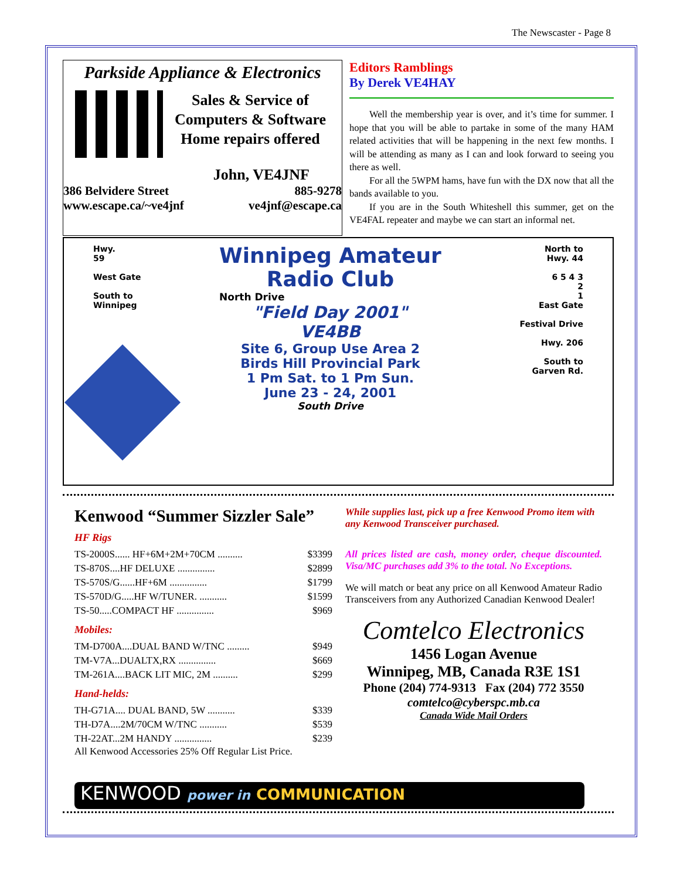The Newscaster - Page 8
Parkside Appliance & Electronics
Sales & Service of
Computers & Software
Home repairs offered
John, VE4JNF
386 Belvidere Street 885-9278
www.escape.ca/~ve4jnf ve4jnf@escape.ca
Editors Ramblings
By Derek VE4HAY
Well the membership year is over, and it’s time for summer. I hope that you will be able to partake in some of the many HAM related activities that will be happening in the next few months. I will be attending as many as I can and look forward to seeing you there as well.
For all the 5WPM hams, have fun with the DX now that all the bands available to you.
If you are in the South Whiteshell this summer, get on the VE4FAL repeater and maybe we can start an informal net.
Hwy.
59
West Gate
South to
Winnipeg
Winnipeg Amateur
Radio Club
North Drive
"Field Day 2001"
VE4BB
Site 6, Group Use Area 2
Birds Hill Provincial Park
1 Pm Sat. to 1 Pm Sun.
June 23 - 24, 2001
South Drive
North to
Hwy. 44
6 5 4 3
2
1
East Gate
Festival Drive
Hwy. 206
South to
Garven Rd.
Kenwood “Summer Sizzler Sale”
HF Rigs
| TS-2000S...... HF+6M+2M+70CM .......... | $3399 |
| TS-870S....HF DELUXE ............... | $2899 |
| TS-570S/G......HF+6M ............... | $1799 |
| TS-570D/G.....HF W/TUNER. ........... | $1599 |
| TS-50.....COMPACT HF ............... | $969 |
Mobiles:
| TM-D700A....DUAL BAND W/TNC ......... | $949 |
| TM-V7A...DUALTX,RX ............... | $669 |
| TM-261A....BACK LIT MIC, 2M .......... | $299 |
Hand-helds:
| TH-G71A.... DUAL BAND, 5W ........... | $339 |
| TH-D7A....2M/70CM W/TNC ........... | $539 |
| TH-22AT...2M HANDY ............... | $239 |
All Kenwood Accessories 25% Off Regular List Price.
KENWOOD power in COMMUNICATION
While supplies last, pick up a free Kenwood Promo item with any Kenwood Transceiver purchased.
All prices listed are cash, money order, cheque discounted. Visa/MC purchases add 3% to the total. No Exceptions.
We will match or beat any price on all Kenwood Amateur Radio Transceivers from any Authorized Canadian Kenwood Dealer!
Comtelco Electronics
1456 Logan Avenue
Winnipeg, MB, Canada R3E 1S1
Phone (204) 774-9313 Fax (204) 772 3550
comtelco@cyberspc.mb.ca
Canada Wide Mail Orders